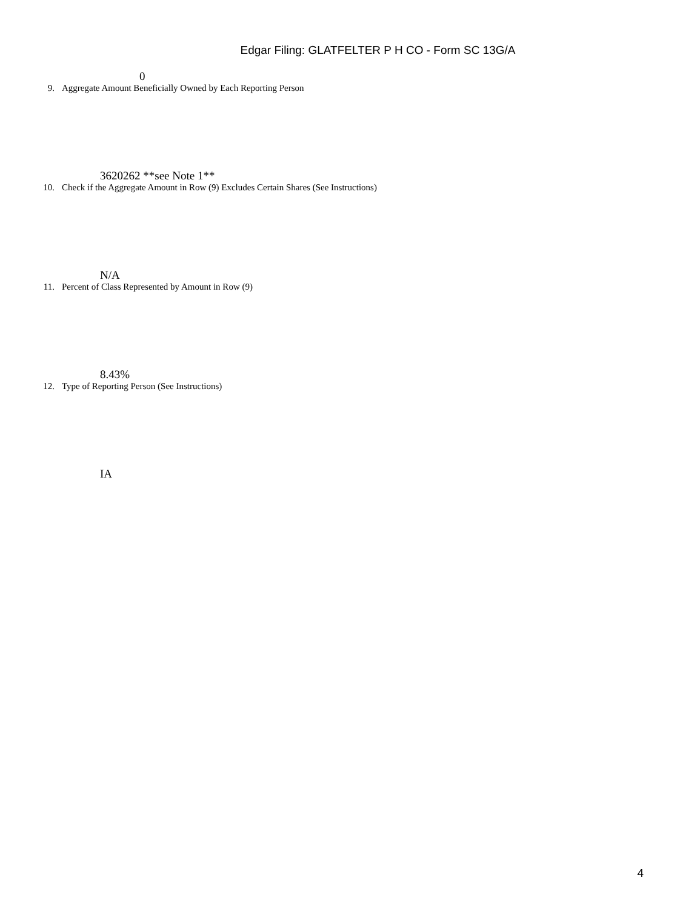Edgar Filing: GLATFELTER P H CO - Form SC 13G/A
0
9. Aggregate Amount Beneficially Owned by Each Reporting Person
3620262 **see Note 1**
10. Check if the Aggregate Amount in Row (9) Excludes Certain Shares (See Instructions)
N/A
11. Percent of Class Represented by Amount in Row (9)
8.43%
12. Type of Reporting Person (See Instructions)
IA
4